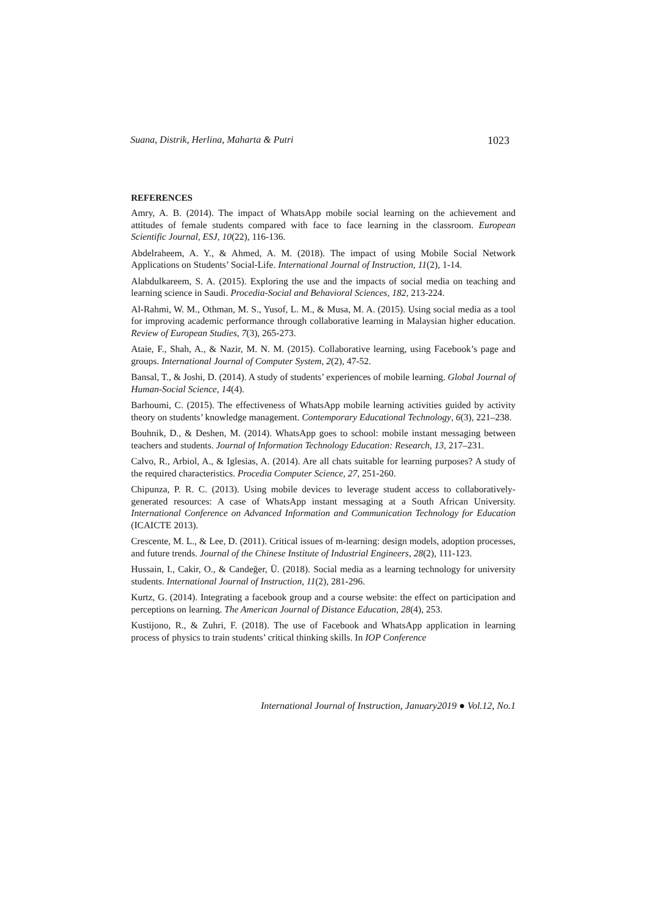Suana, Distrik, Herlina, Maharta & Putri 1023
REFERENCES
Amry, A. B. (2014). The impact of WhatsApp mobile social learning on the achievement and attitudes of female students compared with face to face learning in the classroom. European Scientific Journal, ESJ, 10(22), 116-136.
Abdelraheem, A. Y., & Ahmed, A. M. (2018). The impact of using Mobile Social Network Applications on Students’ Social-Life. International Journal of Instruction, 11(2), 1-14.
Alabdulkareem, S. A. (2015). Exploring the use and the impacts of social media on teaching and learning science in Saudi. Procedia-Social and Behavioral Sciences, 182, 213-224.
Al-Rahmi, W. M., Othman, M. S., Yusof, L. M., & Musa, M. A. (2015). Using social media as a tool for improving academic performance through collaborative learning in Malaysian higher education. Review of European Studies, 7(3), 265-273.
Ataie, F., Shah, A., & Nazir, M. N. M. (2015). Collaborative learning, using Facebook’s page and groups. International Journal of Computer System, 2(2), 47-52.
Bansal, T., & Joshi, D. (2014). A study of students’ experiences of mobile learning. Global Journal of Human-Social Science, 14(4).
Barhoumi, C. (2015). The effectiveness of WhatsApp mobile learning activities guided by activity theory on students’ knowledge management. Contemporary Educational Technology, 6(3), 221–238.
Bouhnik, D., & Deshen, M. (2014). WhatsApp goes to school: mobile instant messaging between teachers and students. Journal of Information Technology Education: Research, 13, 217–231.
Calvo, R., Arbiol, A., & Iglesias, A. (2014). Are all chats suitable for learning purposes? A study of the required characteristics. Procedia Computer Science, 27, 251-260.
Chipunza, P. R. C. (2013). Using mobile devices to leverage student access to collaboratively- generated resources: A case of WhatsApp instant messaging at a South African University. International Conference on Advanced Information and Communication Technology for Education (ICAICTE 2013).
Crescente, M. L., & Lee, D. (2011). Critical issues of m-learning: design models, adoption processes, and future trends. Journal of the Chinese Institute of Industrial Engineers, 28(2), 111-123.
Hussain, I., Cakir, O., & Candeğer, Ü. (2018). Social media as a learning technology for university students. International Journal of Instruction, 11(2), 281-296.
Kurtz, G. (2014). Integrating a facebook group and a course website: the effect on participation and perceptions on learning. The American Journal of Distance Education, 28(4), 253.
Kustijono, R., & Zuhri, F. (2018). The use of Facebook and WhatsApp application in learning process of physics to train students’ critical thinking skills. In IOP Conference
International Journal of Instruction, January2019 ● Vol.12, No.1